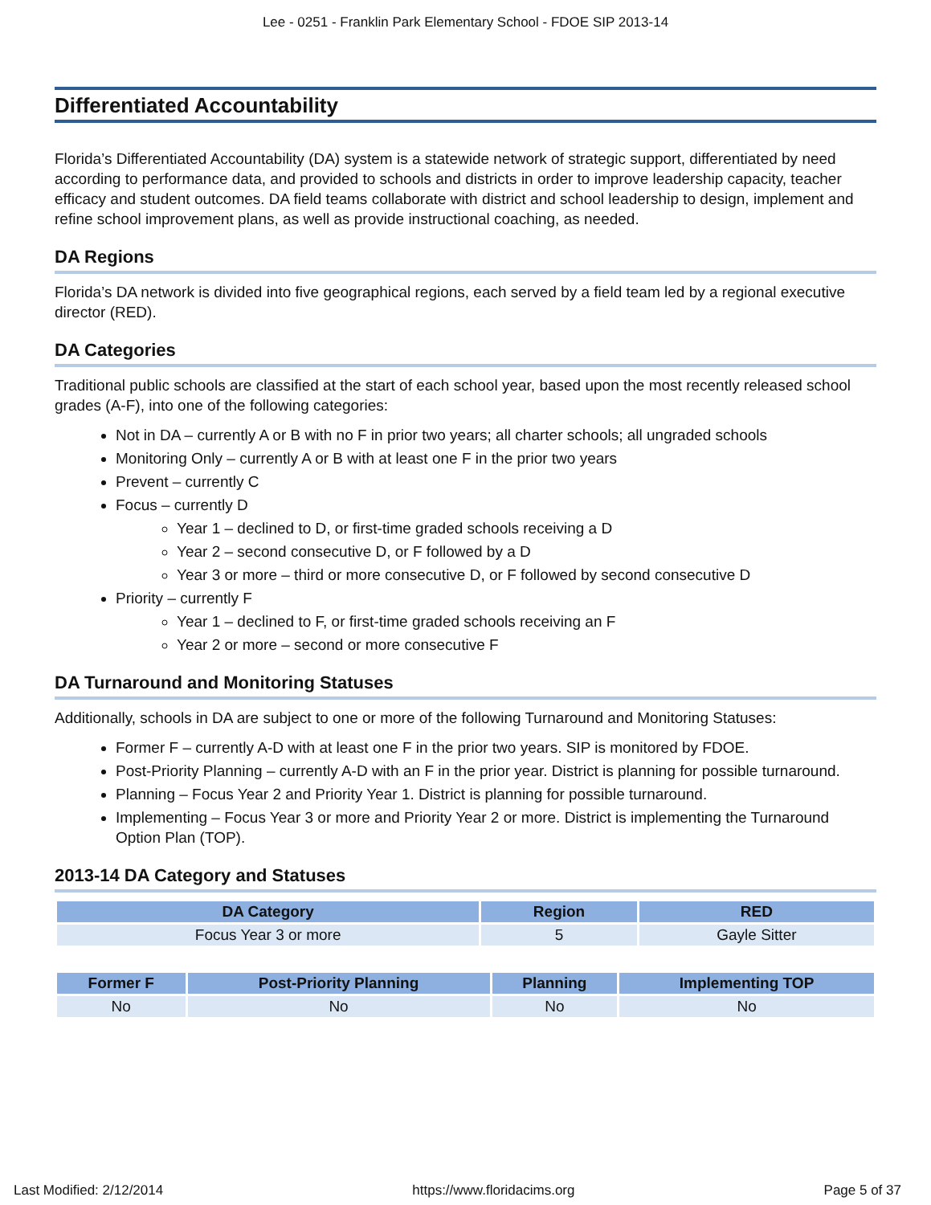Lee - 0251 - Franklin Park Elementary School - FDOE SIP 2013-14
Differentiated Accountability
Florida’s Differentiated Accountability (DA) system is a statewide network of strategic support, differentiated by need according to performance data, and provided to schools and districts in order to improve leadership capacity, teacher efficacy and student outcomes. DA field teams collaborate with district and school leadership to design, implement and refine school improvement plans, as well as provide instructional coaching, as needed.
DA Regions
Florida’s DA network is divided into five geographical regions, each served by a field team led by a regional executive director (RED).
DA Categories
Traditional public schools are classified at the start of each school year, based upon the most recently released school grades (A-F), into one of the following categories:
Not in DA – currently A or B with no F in prior two years; all charter schools; all ungraded schools
Monitoring Only – currently A or B with at least one F in the prior two years
Prevent – currently C
Focus – currently D
Year 1 – declined to D, or first-time graded schools receiving a D
Year 2 – second consecutive D, or F followed by a D
Year 3 or more – third or more consecutive D, or F followed by second consecutive D
Priority – currently F
Year 1 – declined to F, or first-time graded schools receiving an F
Year 2 or more – second or more consecutive F
DA Turnaround and Monitoring Statuses
Additionally, schools in DA are subject to one or more of the following Turnaround and Monitoring Statuses:
Former F – currently A-D with at least one F in the prior two years. SIP is monitored by FDOE.
Post-Priority Planning – currently A-D with an F in the prior year. District is planning for possible turnaround.
Planning – Focus Year 2 and Priority Year 1. District is planning for possible turnaround.
Implementing – Focus Year 3 or more and Priority Year 2 or more. District is implementing the Turnaround Option Plan (TOP).
2013-14 DA Category and Statuses
| DA Category | Region | RED |
| --- | --- | --- |
| Focus Year 3 or more | 5 | Gayle Sitter |
| Former F | Post-Priority Planning | Planning | Implementing TOP |
| --- | --- | --- | --- |
| No | No | No | No |
Last Modified: 2/12/2014 https://www.floridacims.org Page 5 of 37